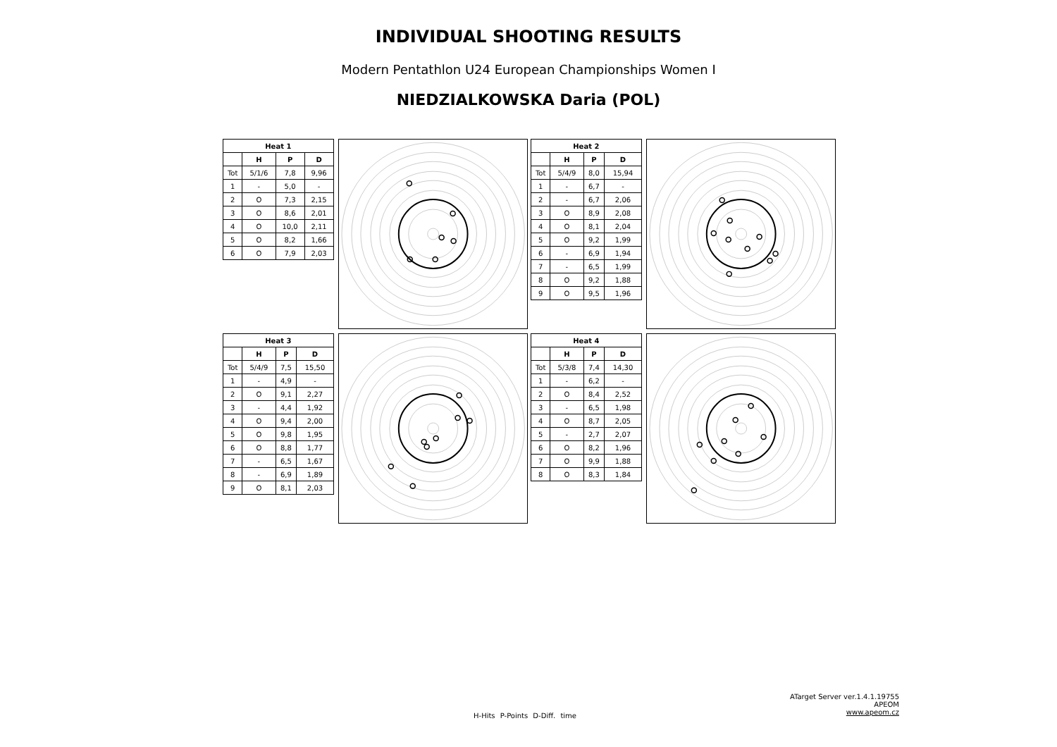INDIVIDUAL SHOOTING RESULTS
Modern Pentathlon U24 European Championships Women I
NIEDZIALKOWSKA Daria (POL)
| Heat 1 | | | |
| --- | --- | --- | --- |
| | H | P | D |
| Tot | 5/1/6 | 7,8 | 9,96 |
| 1 | - | 5,0 | - |
| 2 | O | 7,3 | 2,15 |
| 3 | O | 8,6 | 2,01 |
| 4 | O | 10,0 | 2,11 |
| 5 | O | 8,2 | 1,66 |
| 6 | O | 7,9 | 2,03 |
| Heat 2 | | | |
| --- | --- | --- | --- |
| | H | P | D |
| Tot | 5/4/9 | 8,0 | 15,94 |
| 1 | - | 6,7 | - |
| 2 | - | 6,7 | 2,06 |
| 3 | O | 8,9 | 2,08 |
| 4 | O | 8,1 | 2,04 |
| 5 | O | 9,2 | 1,99 |
| 6 | - | 6,9 | 1,94 |
| 7 | - | 6,5 | 1,99 |
| 8 | O | 9,2 | 1,88 |
| 9 | O | 9,5 | 1,96 |
| Heat 3 | | | |
| --- | --- | --- | --- |
| | H | P | D |
| Tot | 5/4/9 | 7,5 | 15,50 |
| 1 | - | 4,9 | - |
| 2 | O | 9,1 | 2,27 |
| 3 | - | 4,4 | 1,92 |
| 4 | O | 9,4 | 2,00 |
| 5 | O | 9,8 | 1,95 |
| 6 | O | 8,8 | 1,77 |
| 7 | - | 6,5 | 1,67 |
| 8 | - | 6,9 | 1,89 |
| 9 | O | 8,1 | 2,03 |
| Heat 4 | | | |
| --- | --- | --- | --- |
| | H | P | D |
| Tot | 5/3/8 | 7,4 | 14,30 |
| 1 | - | 6,2 | - |
| 2 | O | 8,4 | 2,52 |
| 3 | - | 6,5 | 1,98 |
| 4 | O | 8,7 | 2,05 |
| 5 | - | 2,7 | 2,07 |
| 6 | O | 8,2 | 1,96 |
| 7 | O | 9,9 | 1,88 |
| 8 | O | 8,3 | 1,84 |
ATarget Server ver.1.4.1.19755
APEOM
www.apeom.cz
H-Hits P-Points D-Diff. time